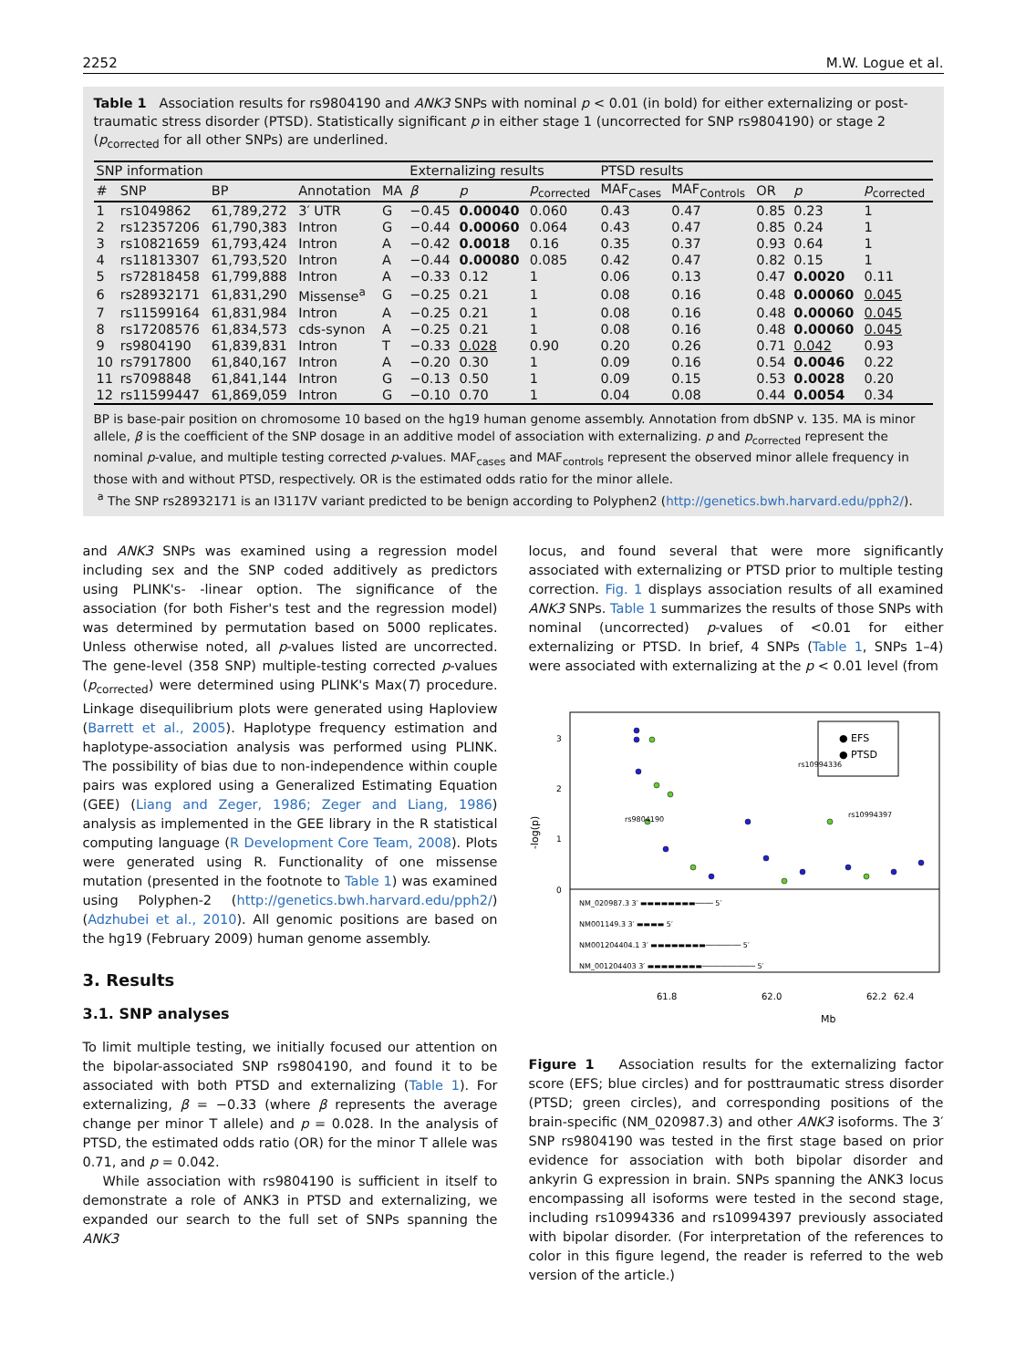2252 M.W. Logue et al.
Table 1 Association results for rs9804190 and ANK3 SNPs with nominal p < 0.01 (in bold) for either externalizing or post-traumatic stress disorder (PTSD). Statistically significant p in either stage 1 (uncorrected for SNP rs9804190) or stage 2 (p<sub>corrected</sub> for all other SNPs) are underlined.
| SNP information | | | | | Externalizing results | | | PTSD results | | | | |
| --- | --- | --- | --- | --- | --- | --- | --- | --- | --- | --- | --- | --- |
| # | SNP | BP | Annotation | MA | β | p | p<sub>corrected</sub> | MAF<sub>Cases</sub> | MAF<sub>Controls</sub> | OR | p | p<sub>corrected</sub> |
| 1 | rs1049862 | 61,789,272 | 3′ UTR | G | −0.45 | 0.00040 | 0.060 | 0.43 | 0.47 | 0.85 | 0.23 | 1 |
| 2 | rs12357206 | 61,790,383 | Intron | G | −0.44 | 0.00060 | 0.064 | 0.43 | 0.47 | 0.85 | 0.24 | 1 |
| 3 | rs10821659 | 61,793,424 | Intron | A | −0.42 | 0.0018 | 0.16 | 0.35 | 0.37 | 0.93 | 0.64 | 1 |
| 4 | rs11813307 | 61,793,520 | Intron | A | −0.44 | 0.00080 | 0.085 | 0.42 | 0.47 | 0.82 | 0.15 | 1 |
| 5 | rs72818458 | 61,799,888 | Intron | A | −0.33 | 0.12 | 1 | 0.06 | 0.13 | 0.47 | 0.0020 | 0.11 |
| 6 | rs28932171 | 61,831,290 | Missense<sup>a</sup> | G | −0.25 | 0.21 | 1 | 0.08 | 0.16 | 0.48 | 0.00060 | 0.045 |
| 7 | rs11599164 | 61,831,984 | Intron | A | −0.25 | 0.21 | 1 | 0.08 | 0.16 | 0.48 | 0.00060 | 0.045 |
| 8 | rs17208576 | 61,834,573 | cds-synon | A | −0.25 | 0.21 | 1 | 0.08 | 0.16 | 0.48 | 0.00060 | 0.045 |
| 9 | rs9804190 | 61,839,831 | Intron | T | −0.33 | 0.028 | 0.90 | 0.20 | 0.26 | 0.71 | 0.042 | 0.93 |
| 10 | rs7917800 | 61,840,167 | Intron | A | −0.20 | 0.30 | 1 | 0.09 | 0.16 | 0.54 | 0.0046 | 0.22 |
| 11 | rs7098848 | 61,841,144 | Intron | G | −0.13 | 0.50 | 1 | 0.09 | 0.15 | 0.53 | 0.0028 | 0.20 |
| 12 | rs11599447 | 61,869,059 | Intron | G | −0.10 | 0.70 | 1 | 0.04 | 0.08 | 0.44 | 0.0054 | 0.34 |
BP is base-pair position on chromosome 10 based on the hg19 human genome assembly. Annotation from dbSNP v. 135. MA is minor allele, β is the coefficient of the SNP dosage in an additive model of association with externalizing. p and p<sub>corrected</sub> represent the nominal p-value, and multiple testing corrected p-values. MAF<sub>cases</sub> and MAF<sub>controls</sub> represent the observed minor allele frequency in those with and without PTSD, respectively. OR is the estimated odds ratio for the minor allele.
<sup>a</sup> The SNP rs28932171 is an I3117V variant predicted to be benign according to Polyphen2 (http://genetics.bwh.harvard.edu/pph2/).
and ANK3 SNPs was examined using a regression model including sex and the SNP coded additively as predictors using PLINK's- -linear option. The significance of the association (for both Fisher's test and the regression model) was determined by permutation based on 5000 replicates. Unless otherwise noted, all p-values listed are uncorrected. The gene-level (358 SNP) multiple-testing corrected p-values (p<sub>corrected</sub>) were determined using PLINK's Max(T) procedure. Linkage disequilibrium plots were generated using Haploview (Barrett et al., 2005). Haplotype frequency estimation and haplotype-association analysis was performed using PLINK. The possibility of bias due to non-independence within couple pairs was explored using a Generalized Estimating Equation (GEE) (Liang and Zeger, 1986; Zeger and Liang, 1986) analysis as implemented in the GEE library in the R statistical computing language (R Development Core Team, 2008). Plots were generated using R. Functionality of one missense mutation (presented in the footnote to Table 1) was examined using Polyphen-2 (http://genetics.bwh.harvard.edu/pph2/) (Adzhubei et al., 2010). All genomic positions are based on the hg19 (February 2009) human genome assembly.
3. Results
3.1. SNP analyses
To limit multiple testing, we initially focused our attention on the bipolar-associated SNP rs9804190, and found it to be associated with both PTSD and externalizing (Table 1). For externalizing, β = −0.33 (where β represents the average change per minor T allele) and p = 0.028. In the analysis of PTSD, the estimated odds ratio (OR) for the minor T allele was 0.71, and p = 0.042.
While association with rs9804190 is sufficient in itself to demonstrate a role of ANK3 in PTSD and externalizing, we expanded our search to the full set of SNPs spanning the ANK3
locus, and found several that were more significantly associated with externalizing or PTSD prior to multiple testing correction. Fig. 1 displays association results of all examined ANK3 SNPs. Table 1 summarizes the results of those SNPs with nominal (uncorrected) p-values of <0.01 for either externalizing or PTSD. In brief, 4 SNPs (Table 1, SNPs 1–4) were associated with externalizing at the p < 0.01 level (from
-log(p)
0
1
2
3
● EFS
● PTSD
rs10994336
rs10994397
rs9804190
NM_020987.3 3′ ▬▬▬▬▬▬▬▬──── 5′
NM001149.3 3′ ▬▬▬▬ 5′
NM001204404.1 3′ ▬▬▬▬▬▬▬▬──────── 5′
NM_001204403 3′ ▬▬▬▬▬▬▬▬──────────── 5′
61.8
62.0
62.2
62.4
Mb
Figure 1 Association results for the externalizing factor score (EFS; blue circles) and for posttraumatic stress disorder (PTSD; green circles), and corresponding positions of the brain-specific (NM_020987.3) and other ANK3 isoforms. The 3′ SNP rs9804190 was tested in the first stage based on prior evidence for association with both bipolar disorder and ankyrin G expression in brain. SNPs spanning the ANK3 locus encompassing all isoforms were tested in the second stage, including rs10994336 and rs10994397 previously associated with bipolar disorder. (For interpretation of the references to color in this figure legend, the reader is referred to the web version of the article.)